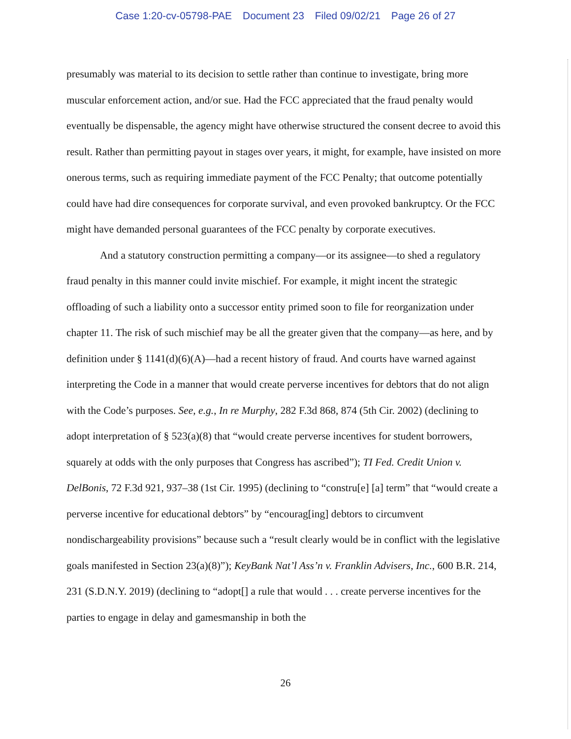Case 1:20-cv-05798-PAE Document 23 Filed 09/02/21 Page 26 of 27
presumably was material to its decision to settle rather than continue to investigate, bring more muscular enforcement action, and/or sue. Had the FCC appreciated that the fraud penalty would eventually be dispensable, the agency might have otherwise structured the consent decree to avoid this result. Rather than permitting payout in stages over years, it might, for example, have insisted on more onerous terms, such as requiring immediate payment of the FCC Penalty; that outcome potentially could have had dire consequences for corporate survival, and even provoked bankruptcy. Or the FCC might have demanded personal guarantees of the FCC penalty by corporate executives.
And a statutory construction permitting a company—or its assignee—to shed a regulatory fraud penalty in this manner could invite mischief. For example, it might incent the strategic offloading of such a liability onto a successor entity primed soon to file for reorganization under chapter 11. The risk of such mischief may be all the greater given that the company—as here, and by definition under § 1141(d)(6)(A)—had a recent history of fraud. And courts have warned against interpreting the Code in a manner that would create perverse incentives for debtors that do not align with the Code’s purposes. See, e.g., In re Murphy, 282 F.3d 868, 874 (5th Cir. 2002) (declining to adopt interpretation of § 523(a)(8) that “would create perverse incentives for student borrowers, squarely at odds with the only purposes that Congress has ascribed”); TI Fed. Credit Union v. DelBonis, 72 F.3d 921, 937–38 (1st Cir. 1995) (declining to “constru[e] [a] term” that “would create a perverse incentive for educational debtors” by “encourag[ing] debtors to circumvent nondischargeability provisions” because such a “result clearly would be in conflict with the legislative goals manifested in Section 23(a)(8)”); KeyBank Nat’l Ass’n v. Franklin Advisers, Inc., 600 B.R. 214, 231 (S.D.N.Y. 2019) (declining to “adopt[] a rule that would . . . create perverse incentives for the parties to engage in delay and gamesmanship in both the
26